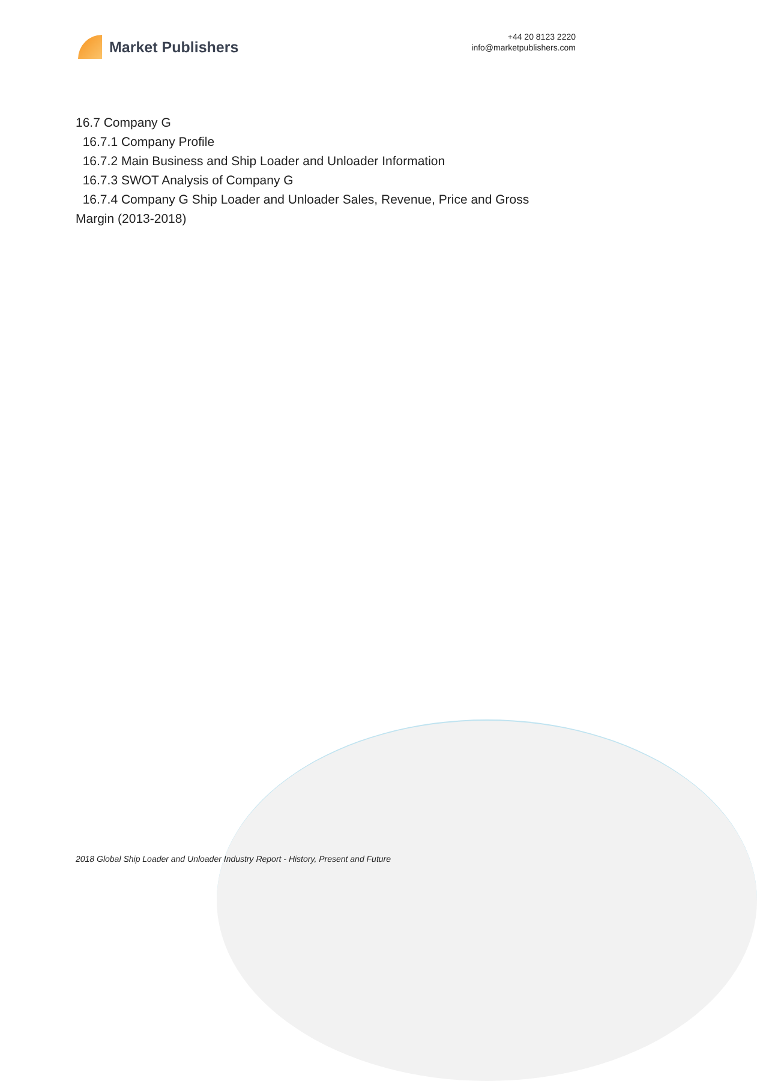Market Publishers
+44 20 8123 2220
info@marketpublishers.com
16.7 Company G
16.7.1 Company Profile
16.7.2 Main Business and Ship Loader and Unloader Information
16.7.3 SWOT Analysis of Company G
16.7.4 Company G Ship Loader and Unloader Sales, Revenue, Price and Gross Margin (2013-2018)
2018 Global Ship Loader and Unloader Industry Report - History, Present and Future